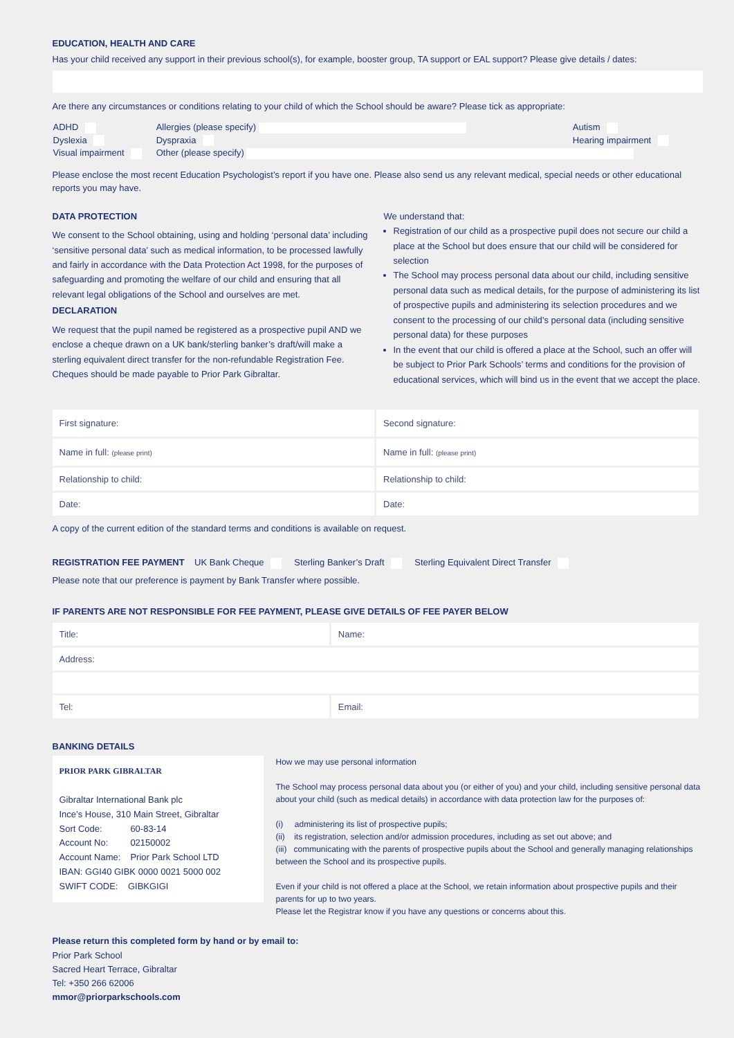EDUCATION, HEALTH AND CARE
Has your child received any support in their previous school(s), for example, booster group, TA support or EAL support? Please give details / dates:
Are there any circumstances or conditions relating to your child of which the School should be aware? Please tick as appropriate:
| ADHD | Allergies (please specify) | Autism |
| Dyslexia | Dyspraxia | Hearing impairment |
| Visual impairment | Other (please specify) | |
Please enclose the most recent Education Psychologist’s report if you have one. Please also send us any relevant medical, special needs or other educational reports you may have.
DATA PROTECTION
We consent to the School obtaining, using and holding ‘personal data’ including ‘sensitive personal data’ such as medical information, to be processed lawfully and fairly in accordance with the Data Protection Act 1998, for the purposes of safeguarding and promoting the welfare of our child and ensuring that all relevant legal obligations of the School and ourselves are met.
DECLARATION
We request that the pupil named be registered as a prospective pupil AND we enclose a cheque drawn on a UK bank/sterling banker’s draft/will make a sterling equivalent direct transfer for the non-refundable Registration Fee. Cheques should be made payable to Prior Park Gibraltar.
We understand that:
Registration of our child as a prospective pupil does not secure our child a place at the School but does ensure that our child will be considered for selection
The School may process personal data about our child, including sensitive personal data such as medical details, for the purpose of administering its list of prospective pupils and administering its selection procedures and we consent to the processing of our child’s personal data (including sensitive personal data) for these purposes
In the event that our child is offered a place at the School, such an offer will be subject to Prior Park Schools’ terms and conditions for the provision of educational services, which will bind us in the event that we accept the place.
| First signature: | Second signature: |
| Name in full: (please print) | Name in full: (please print) |
| Relationship to child: | Relationship to child: |
| Date: | Date: |
A copy of the current edition of the standard terms and conditions is available on request.
REGISTRATION FEE PAYMENT UK Bank Cheque Sterling Banker’s Draft Sterling Equivalent Direct Transfer
Please note that our preference is payment by Bank Transfer where possible.
IF PARENTS ARE NOT RESPONSIBLE FOR FEE PAYMENT, PLEASE GIVE DETAILS OF FEE PAYER BELOW
| Title: | Name: |
| Address: | |
| Tel: | Email: |
BANKING DETAILS
PRIOR PARK GIBRALTAR
Gibraltar International Bank plc
Ince’s House, 310 Main Street, Gibraltar
| Sort Code: | 60-83-14 |
| Account No: | 02150002 |
| Account Name: | Prior Park School LTD |
IBAN: GGI40 GIBK 0000 0021 5000 002
SWIFT CODE: GIBKGIGI
How we may use personal information
The School may process personal data about you (or either of you) and your child, including sensitive personal data about your child (such as medical details) in accordance with data protection law for the purposes of:
(i) administering its list of prospective pupils;
(ii) its registration, selection and/or admission procedures, including as set out above; and
(iii) communicating with the parents of prospective pupils about the School and generally managing relationships between the School and its prospective pupils.
Even if your child is not offered a place at the School, we retain information about prospective pupils and their parents for up to two years.
Please let the Registrar know if you have any questions or concerns about this.
Please return this completed form by hand or by email to:
Prior Park School
Sacred Heart Terrace, Gibraltar
Tel: +350 266 62006
mmor@priorparkschools.com